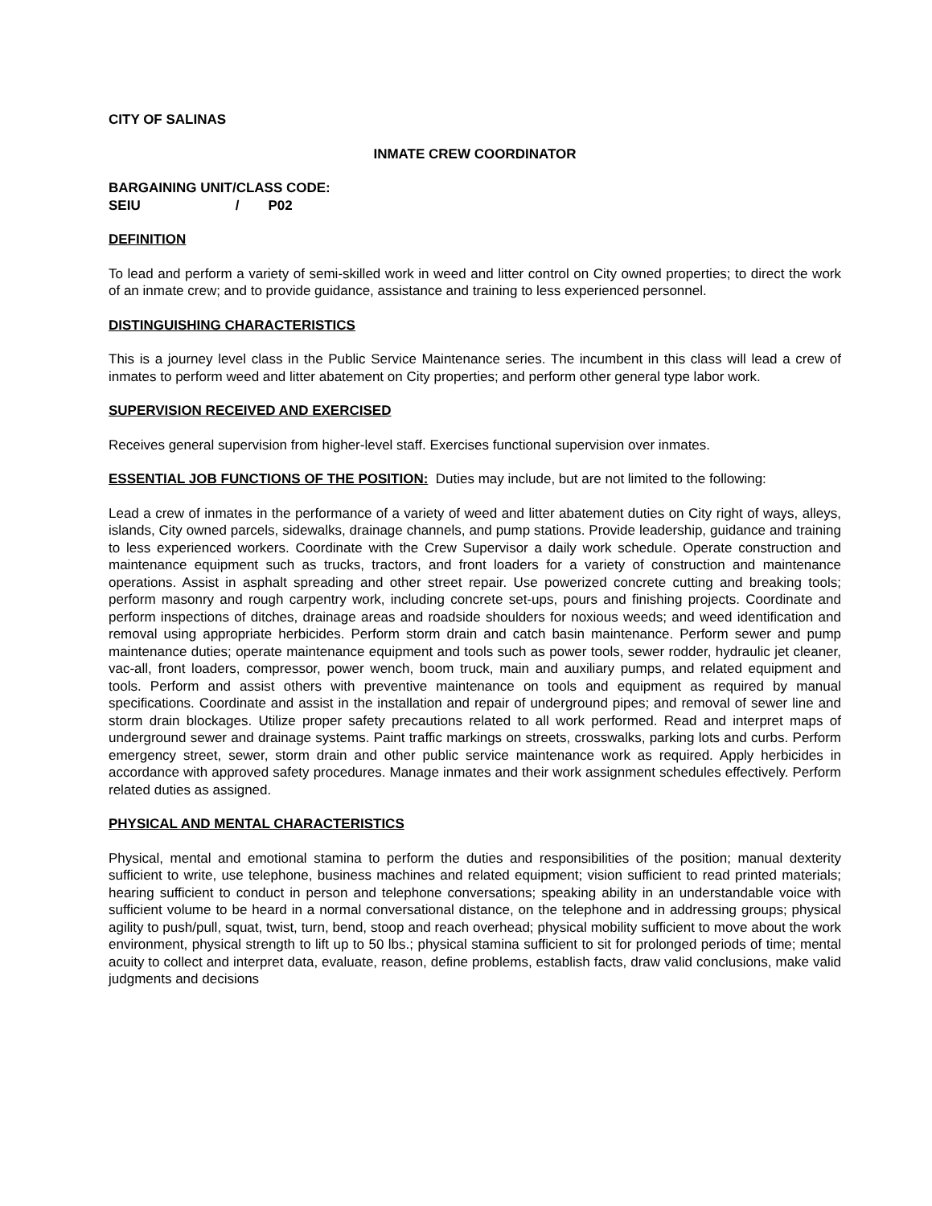CITY OF SALINAS
INMATE CREW COORDINATOR
BARGAINING UNIT/CLASS CODE:
SEIU / P02
DEFINITION
To lead and perform a variety of semi-skilled work in weed and litter control on City owned properties; to direct the work of an inmate crew; and to provide guidance, assistance and training to less experienced personnel.
DISTINGUISHING CHARACTERISTICS
This is a journey level class in the Public Service Maintenance series. The incumbent in this class will lead a crew of inmates to perform weed and litter abatement on City properties; and perform other general type labor work.
SUPERVISION RECEIVED AND EXERCISED
Receives general supervision from higher-level staff. Exercises functional supervision over inmates.
ESSENTIAL JOB FUNCTIONS OF THE POSITION: Duties may include, but are not limited to the following:
Lead a crew of inmates in the performance of a variety of weed and litter abatement duties on City right of ways, alleys, islands, City owned parcels, sidewalks, drainage channels, and pump stations. Provide leadership, guidance and training to less experienced workers. Coordinate with the Crew Supervisor a daily work schedule. Operate construction and maintenance equipment such as trucks, tractors, and front loaders for a variety of construction and maintenance operations. Assist in asphalt spreading and other street repair. Use powerized concrete cutting and breaking tools; perform masonry and rough carpentry work, including concrete set-ups, pours and finishing projects. Coordinate and perform inspections of ditches, drainage areas and roadside shoulders for noxious weeds; and weed identification and removal using appropriate herbicides. Perform storm drain and catch basin maintenance. Perform sewer and pump maintenance duties; operate maintenance equipment and tools such as power tools, sewer rodder, hydraulic jet cleaner, vac-all, front loaders, compressor, power wench, boom truck, main and auxiliary pumps, and related equipment and tools. Perform and assist others with preventive maintenance on tools and equipment as required by manual specifications. Coordinate and assist in the installation and repair of underground pipes; and removal of sewer line and storm drain blockages. Utilize proper safety precautions related to all work performed. Read and interpret maps of underground sewer and drainage systems. Paint traffic markings on streets, crosswalks, parking lots and curbs. Perform emergency street, sewer, storm drain and other public service maintenance work as required. Apply herbicides in accordance with approved safety procedures. Manage inmates and their work assignment schedules effectively. Perform related duties as assigned.
PHYSICAL AND MENTAL CHARACTERISTICS
Physical, mental and emotional stamina to perform the duties and responsibilities of the position; manual dexterity sufficient to write, use telephone, business machines and related equipment; vision sufficient to read printed materials; hearing sufficient to conduct in person and telephone conversations; speaking ability in an understandable voice with sufficient volume to be heard in a normal conversational distance, on the telephone and in addressing groups; physical agility to push/pull, squat, twist, turn, bend, stoop and reach overhead; physical mobility sufficient to move about the work environment, physical strength to lift up to 50 lbs.; physical stamina sufficient to sit for prolonged periods of time; mental acuity to collect and interpret data, evaluate, reason, define problems, establish facts, draw valid conclusions, make valid judgments and decisions